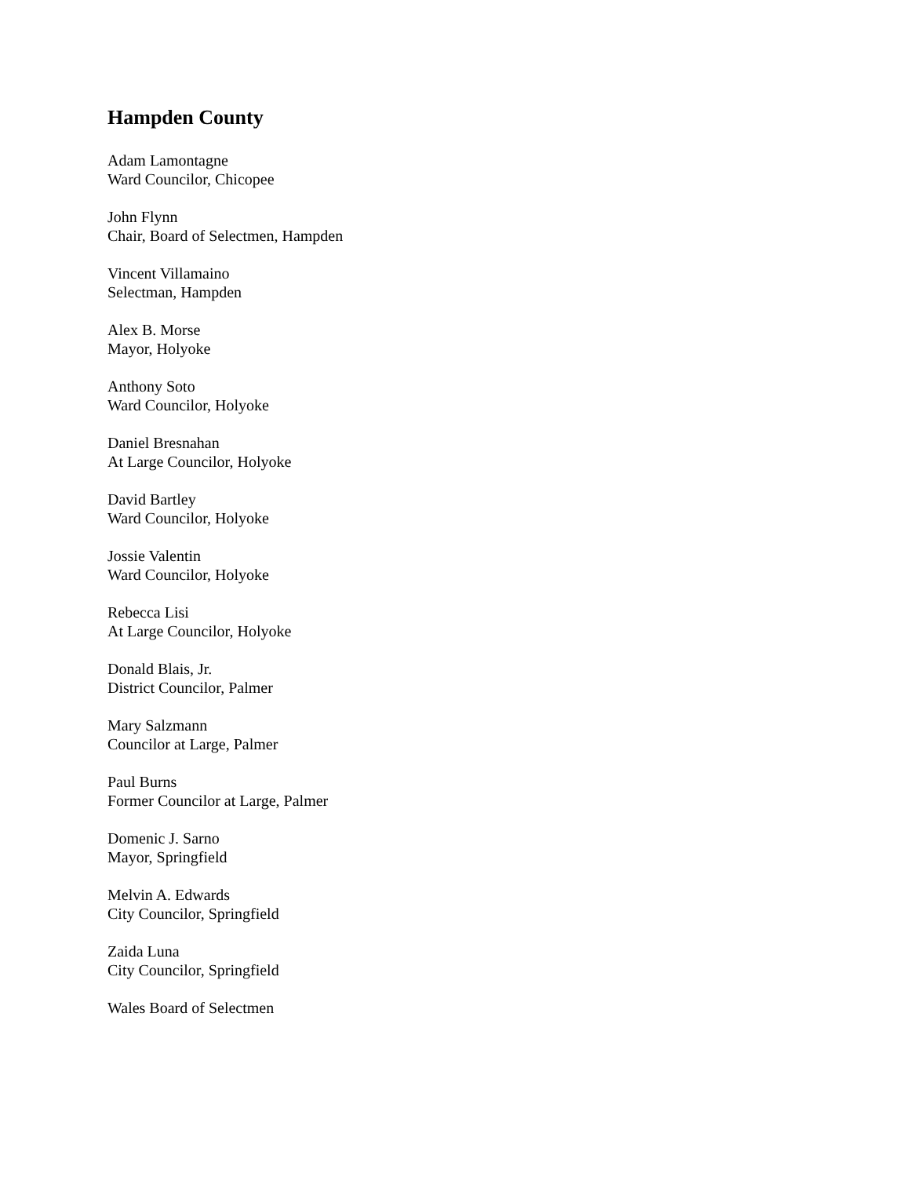Hampden County
Adam Lamontagne
Ward Councilor, Chicopee
John Flynn
Chair, Board of Selectmen, Hampden
Vincent Villamaino
Selectman, Hampden
Alex B. Morse
Mayor, Holyoke
Anthony Soto
Ward Councilor, Holyoke
Daniel Bresnahan
At Large Councilor, Holyoke
David Bartley
Ward Councilor, Holyoke
Jossie Valentin
Ward Councilor, Holyoke
Rebecca Lisi
At Large Councilor, Holyoke
Donald Blais, Jr.
District Councilor, Palmer
Mary Salzmann
Councilor at Large, Palmer
Paul Burns
Former Councilor at Large, Palmer
Domenic J. Sarno
Mayor, Springfield
Melvin A. Edwards
City Councilor, Springfield
Zaida Luna
City Councilor, Springfield
Wales Board of Selectmen